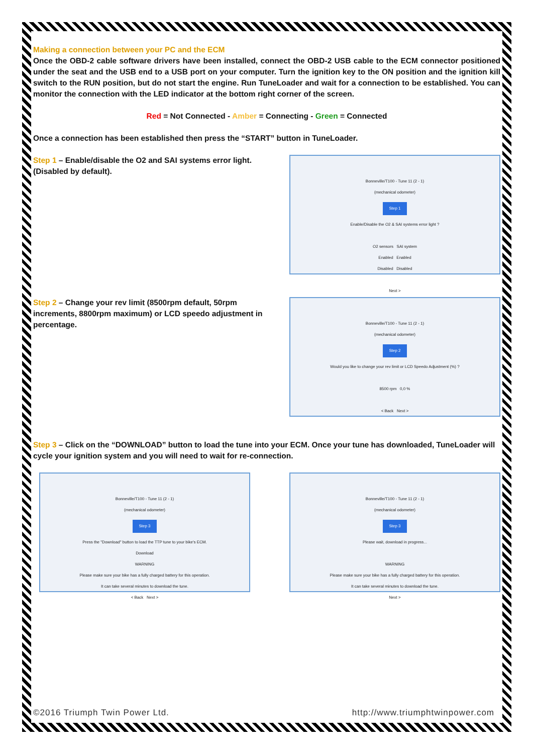Making a connection between your PC and the ECM
Once the OBD-2 cable software drivers have been installed, connect the OBD-2 USB cable to the ECM connector positioned under the seat and the USB end to a USB port on your computer. Turn the ignition key to the ON position and the ignition kill switch to the RUN position, but do not start the engine. Run TuneLoader and wait for a connection to be established. You can monitor the connection with the LED indicator at the bottom right corner of the screen.
Red = Not Connected - Amber = Connecting - Green = Connected
Once a connection has been established then press the “START” button in TuneLoader.
Step 1 – Enable/disable the O2 and SAI systems error light. (Disabled by default).
Bonneville/T100 - Tune 11 (2 - 1)
(mechanical odometer)
Step 1
Enable/Disable the O2 & SAI systems error light ?
O2 sensors SAI system
Enabled Enabled
Disabled Disabled
Next >
Step 2 – Change your rev limit (8500rpm default, 50rpm increments, 8800rpm maximum) or LCD speedo adjustment in percentage.
Bonneville/T100 - Tune 11 (2 - 1)
(mechanical odometer)
Step 2
Would you like to change your rev limit or LCD Speedo Adjustment (%) ?
8500 rpm 0,0 %
< Back Next >
Step 3 – Click on the “DOWNLOAD” button to load the tune into your ECM. Once your tune has downloaded, TuneLoader will cycle your ignition system and you will need to wait for re-connection.
Bonneville/T100 - Tune 11 (2 - 1)
(mechanical odometer)
Step 3
Press the "Download" button to load the TTP tune to your bike's ECM.
Download
WARNING
Please make sure your bike has a fully charged battery for this operation.
It can take several minutes to download the tune.
< Back Next >
Bonneville/T100 - Tune 11 (2 - 1)
(mechanical odometer)
Step 3
Please wait, download in progress...
WARNING
Please make sure your bike has a fully charged battery for this operation.
It can take several minutes to download the tune.
Next >
©2016 Triumph Twin Power Ltd. http://www.triumphtwinpower.com